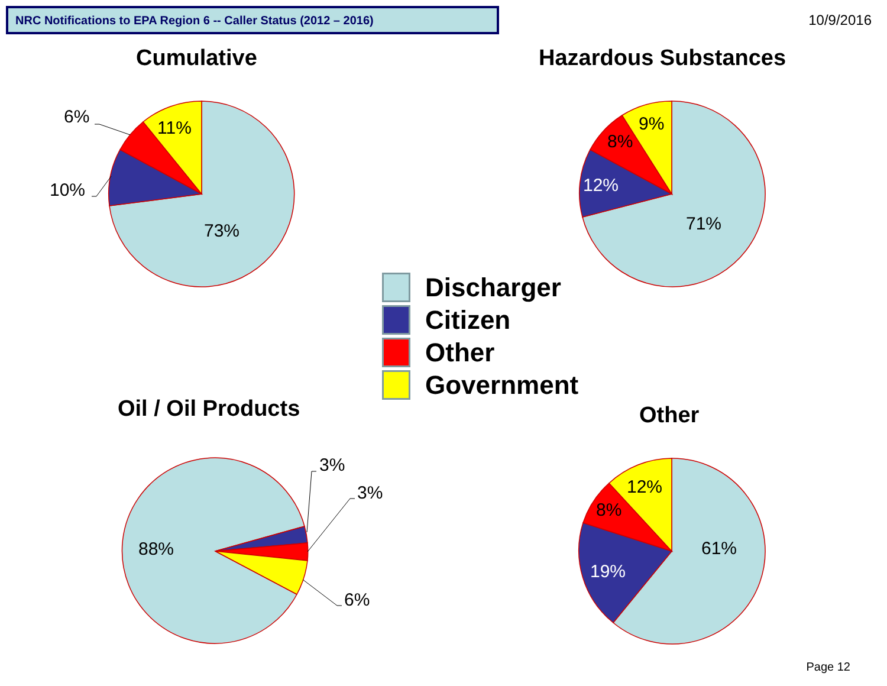NRC Notifications to EPA Region 6 -- Caller Status (2012 – 2016) 10/9/2016
Cumulative Hazardous Substances
6%
11%
10%
73%
9%
8%
12%
71%
3%
3%
88%
6%
12%
8%
61%
19%
Discharger
Citizen
Other
Government
Oil / Oil Products Other
Page 12